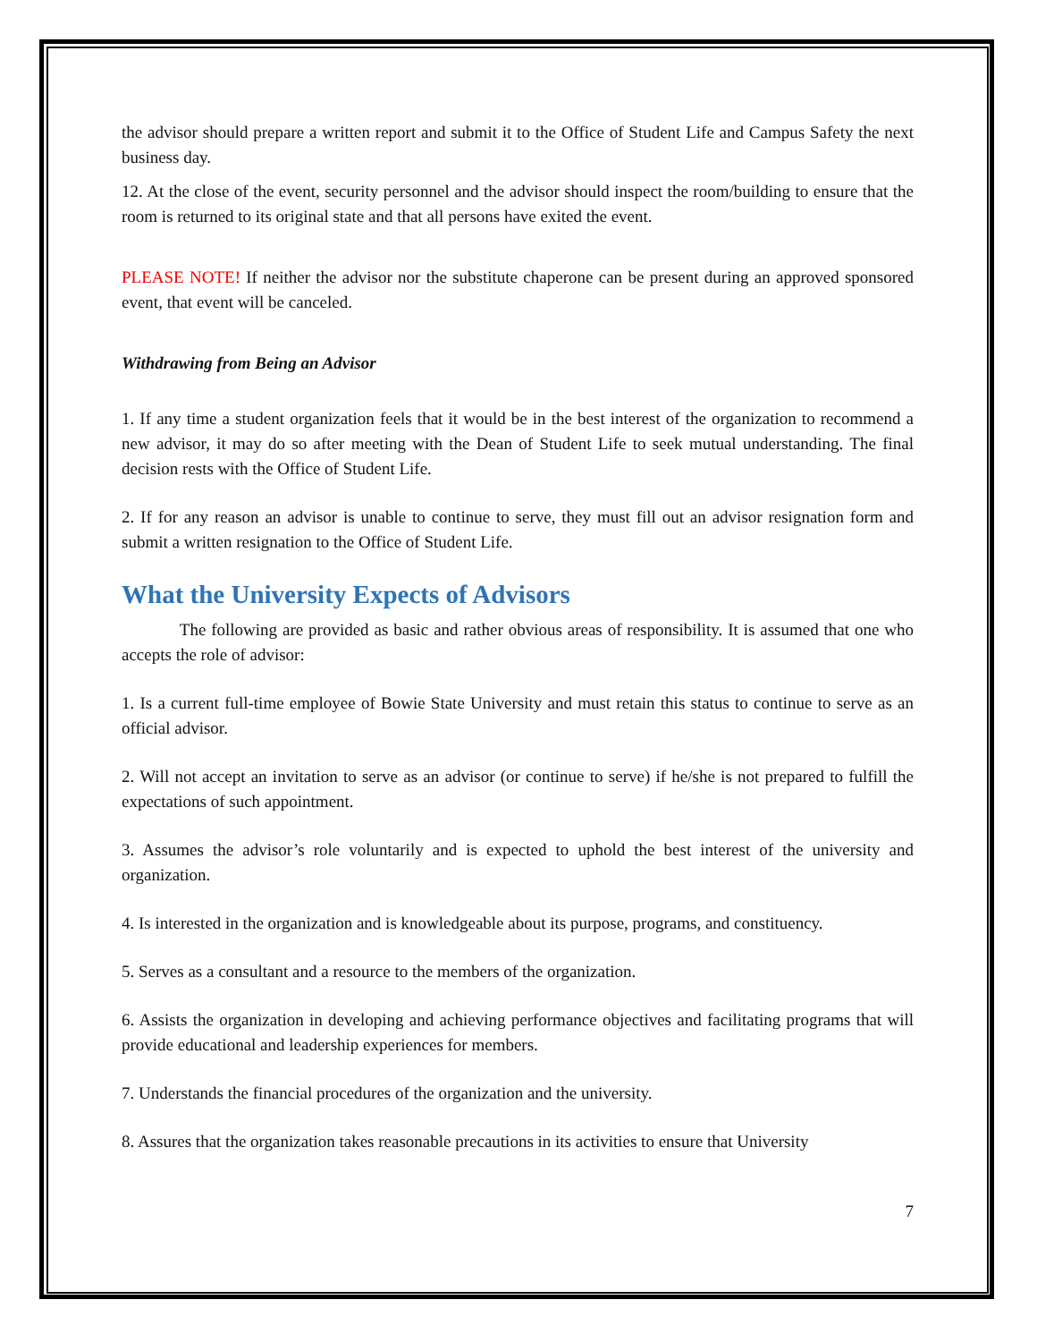the advisor should prepare a written report and submit it to the Office of Student Life and Campus Safety the next business day.
12. At the close of the event, security personnel and the advisor should inspect the room/building to ensure that the room is returned to its original state and that all persons have exited the event.
PLEASE NOTE! If neither the advisor nor the substitute chaperone can be present during an approved sponsored event, that event will be canceled.
Withdrawing from Being an Advisor
1. If any time a student organization feels that it would be in the best interest of the organization to recommend a new advisor, it may do so after meeting with the Dean of Student Life to seek mutual understanding. The final decision rests with the Office of Student Life.
2. If for any reason an advisor is unable to continue to serve, they must fill out an advisor resignation form and submit a written resignation to the Office of Student Life.
What the University Expects of Advisors
The following are provided as basic and rather obvious areas of responsibility. It is assumed that one who accepts the role of advisor:
1. Is a current full-time employee of Bowie State University and must retain this status to continue to serve as an official advisor.
2. Will not accept an invitation to serve as an advisor (or continue to serve) if he/she is not prepared to fulfill the expectations of such appointment.
3. Assumes the advisor’s role voluntarily and is expected to uphold the best interest of the university and organization.
4. Is interested in the organization and is knowledgeable about its purpose, programs, and constituency.
5. Serves as a consultant and a resource to the members of the organization.
6. Assists the organization in developing and achieving performance objectives and facilitating programs that will provide educational and leadership experiences for members.
7. Understands the financial procedures of the organization and the university.
8. Assures that the organization takes reasonable precautions in its activities to ensure that University
7